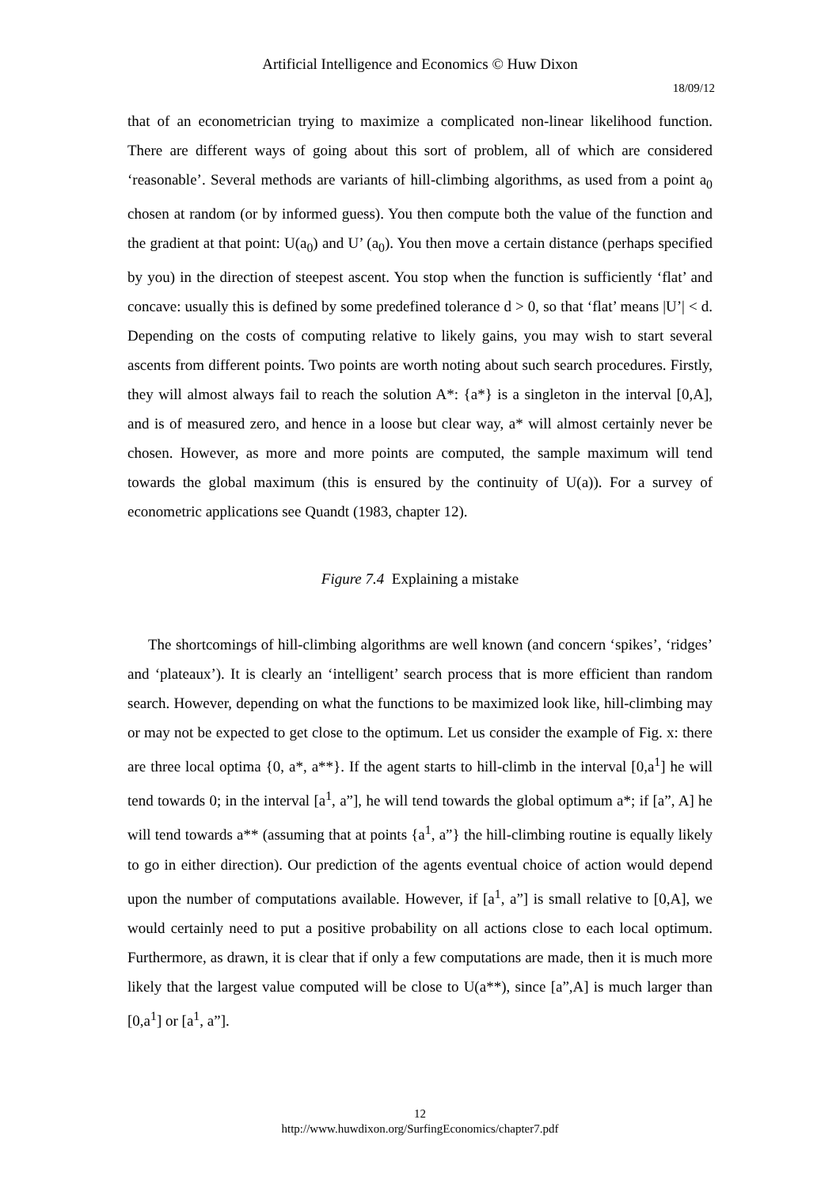Artificial Intelligence and Economics © Huw Dixon
18/09/12
that of an econometrician trying to maximize a complicated non-linear likelihood function. There are different ways of going about this sort of problem, all of which are considered ‘reasonable’. Several methods are variants of hill-climbing algorithms, as used from a point a<sub>0</sub> chosen at random (or by informed guess). You then compute both the value of the function and the gradient at that point: U(a<sub>0</sub>) and U’ (a<sub>0</sub>). You then move a certain distance (perhaps specified by you) in the direction of steepest ascent. You stop when the function is sufficiently ‘flat’ and concave: usually this is defined by some predefined tolerance d > 0, so that ‘flat’ means |U’| < d. Depending on the costs of computing relative to likely gains, you may wish to start several ascents from different points. Two points are worth noting about such search procedures. Firstly, they will almost always fail to reach the solution A*: {a*} is a singleton in the interval [0,A], and is of measured zero, and hence in a loose but clear way, a* will almost certainly never be chosen. However, as more and more points are computed, the sample maximum will tend towards the global maximum (this is ensured by the continuity of U(a)). For a survey of econometric applications see Quandt (1983, chapter 12).
Figure 7.4 Explaining a mistake
The shortcomings of hill-climbing algorithms are well known (and concern ‘spikes’, ‘ridges’ and ‘plateaux’). It is clearly an ‘intelligent’ search process that is more efficient than random search. However, depending on what the functions to be maximized look like, hill-climbing may or may not be expected to get close to the optimum. Let us consider the example of Fig. x: there are three local optima {0, a*, a**}. If the agent starts to hill-climb in the interval [0,a<sup>1</sup>] he will tend towards 0; in the interval [a<sup>1</sup>, a”], he will tend towards the global optimum a*; if [a”, A] he will tend towards a** (assuming that at points {a<sup>1</sup>, a”} the hill-climbing routine is equally likely to go in either direction). Our prediction of the agents eventual choice of action would depend upon the number of computations available. However, if [a<sup>1</sup>, a”] is small relative to [0,A], we would certainly need to put a positive probability on all actions close to each local optimum. Furthermore, as drawn, it is clear that if only a few computations are made, then it is much more likely that the largest value computed will be close to U(a**), since [a”,A] is much larger than [0,a<sup>1</sup>] or [a<sup>1</sup>, a”].
12
http://www.huwdixon.org/SurfingEconomics/chapter7.pdf